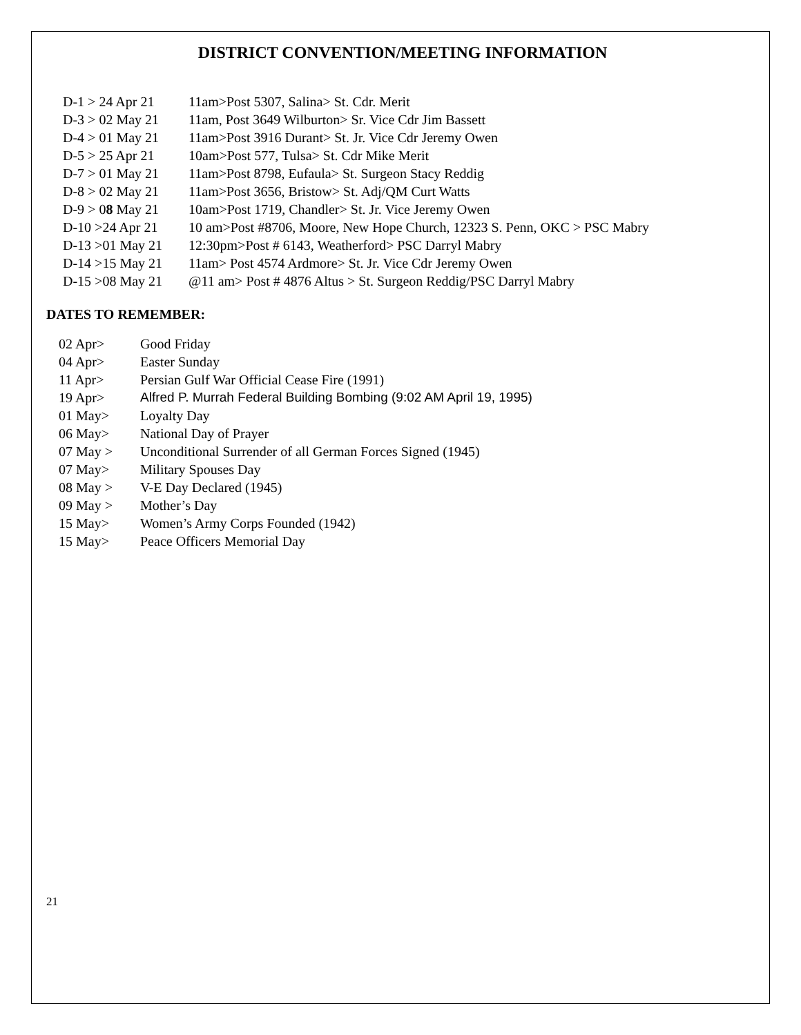DISTRICT CONVENTION/MEETING INFORMATION
| D-1 > 24 Apr 21 | 11am>Post 5307, Salina> St. Cdr. Merit |
| D-3 > 02 May 21 | 11am, Post 3649 Wilburton> Sr. Vice Cdr Jim Bassett |
| D-4 > 01 May 21 | 11am>Post 3916 Durant> St. Jr. Vice Cdr Jeremy Owen |
| D-5 > 25 Apr 21 | 10am>Post 577, Tulsa> St. Cdr Mike Merit |
| D-7 > 01 May 21 | 11am>Post 8798, Eufaula> St. Surgeon Stacy Reddig |
| D-8 > 02 May 21 | 11am>Post 3656, Bristow> St. Adj/QM Curt Watts |
| D-9 > 0 8 May 21 | 10am>Post 1719, Chandler> St. Jr. Vice Jeremy Owen |
| D-10 >24 Apr 21 | 10 am>Post #8706, Moore, New Hope Church, 12323 S. Penn, OKC > PSC Mabry |
| D-13 >01 May 21 | 12:30pm>Post # 6143, Weatherford> PSC Darryl Mabry |
| D-14 >15 May 21 | 11am> Post 4574 Ardmore> St. Jr. Vice Cdr Jeremy Owen |
| D-15 >08 May 21 | @11 am> Post # 4876 Altus > St. Surgeon Reddig/PSC Darryl Mabry |
DATES TO REMEMBER:
| 02 Apr> | Good Friday |
| 04 Apr> | Easter Sunday |
| 11 Apr> | Persian Gulf War Official Cease Fire (1991) |
| 19 Apr> | Alfred P. Murrah Federal Building Bombing (9:02 AM April 19, 1995) |
| 01 May> | Loyalty Day |
| 06 May> | National Day of Prayer |
| 07 May > | Unconditional Surrender of all German Forces Signed (1945) |
| 07 May> | Military Spouses Day |
| 08 May > | V-E Day Declared (1945) |
| 09 May > | Mother’s Day |
| 15 May> | Women’s Army Corps Founded (1942) |
| 15 May> | Peace Officers Memorial Day |
21